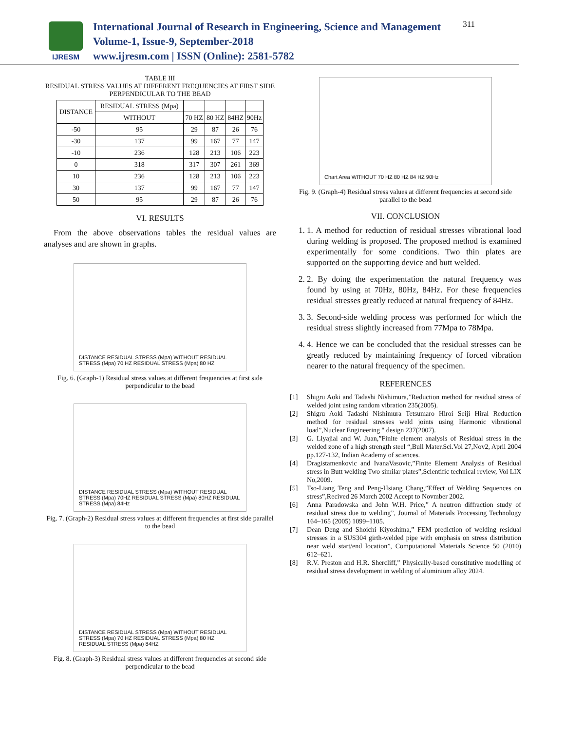IJRESM
International Journal of Research in Engineering, Science and Management
Volume-1, Issue-9, September-2018
www.ijresm.com | ISSN (Online): 2581-5782
311
TABLE III
RESIDUAL STRESS VALUES AT DIFFERENT FREQUENCIES AT FIRST SIDE PERPENDICULAR TO THE BEAD
| DISTANCE | RESIDUAL STRESS (Mpa) | | | | |
| --- | --- | --- | --- | --- | --- |
| | WITHOUT | 70 HZ | 80 HZ | 84HZ | 90Hz |
| -50 | 95 | 29 | 87 | 26 | 76 |
| -30 | 137 | 99 | 167 | 77 | 147 |
| -10 | 236 | 128 | 213 | 106 | 223 |
| 0 | 318 | 317 | 307 | 261 | 369 |
| 10 | 236 | 128 | 213 | 106 | 223 |
| 30 | 137 | 99 | 167 | 77 | 147 |
| 50 | 95 | 29 | 87 | 26 | 76 |
VI. RESULTS
From the above observations tables the residual values are analyses and are shown in graphs.
DISTANCE RESIDUAL STRESS (Mpa) WITHOUT RESIDUAL STRESS (Mpa) 70 HZ RESIDUAL STRESS (Mpa) 80 HZ
Fig. 6. (Graph-1) Residual stress values at different frequencies at first side perpendicular to the bead
DISTANCE RESIDUAL STRESS (Mpa) WITHOUT RESIDUAL STRESS (Mpa) 70HZ RESIDUAL STRESS (Mpa) 80HZ RESIDUAL STRESS (Mpa) 84Hz
Fig. 7. (Graph-2) Residual stress values at different frequencies at first side parallel to the bead
DISTANCE RESIDUAL STRESS (Mpa) WITHOUT RESIDUAL STRESS (Mpa) 70 HZ RESIDUAL STRESS (Mpa) 80 HZ RESIDUAL STRESS (Mpa) 84HZ
Fig. 8. (Graph-3) Residual stress values at different frequencies at second side perpendicular to the bead
Chart Area WITHOUT 70 HZ 80 HZ 84 HZ 90Hz
Fig. 9. (Graph-4) Residual stress values at different frequencies at second side parallel to the bead
VII. CONCLUSION
1. 1. A method for reduction of residual stresses vibrational load during welding is proposed. The proposed method is examined experimentally for some conditions. Two thin plates are supported on the supporting device and butt welded.
2. 2. By doing the experimentation the natural frequency was found by using at 70Hz, 80Hz, 84Hz. For these frequencies residual stresses greatly reduced at natural frequency of 84Hz.
3. 3. Second-side welding process was performed for which the residual stress slightly increased from 77Mpa to 78Mpa.
4. 4. Hence we can be concluded that the residual stresses can be greatly reduced by maintaining frequency of forced vibration nearer to the natural frequency of the specimen.
REFERENCES
[1] Shigru Aoki and Tadashi Nishimura,”Reduction method for residual stress of welded joint using random vibration 235(2005).
[2] Shigru Aoki Tadashi Nishimura Tetsumaro Hiroi Seiji Hirai Reduction method for residual stresses weld joints using Harmonic vibrational load”,Nuclear Engineering " design 237(2007).
[3] G. Liyajial and W. Juan,”Finite element analysis of Residual stress in the welded zone of a high strength steel “,Bull Mater.Sci.Vol 27,Nov2, April 2004 pp.127-132, Indian Academy of sciences.
[4] Dragistamenkovic and IvanaVasovic,”Finite Element Analysis of Residual stress in Butt welding Two similar plates”,Scientific technical review, Vol LIX No,2009.
[5] Tso-Liang Teng and Peng-Hsiang Chang,”Effect of Welding Sequences on stress”,Recived 26 March 2002 Accept to Novmber 2002.
[6] Anna Paradowska and John W.H. Price,” A neutron diffraction study of residual stress due to welding”, Journal of Materials Processing Technology 164–165 (2005) 1099–1105.
[7] Dean Deng and Shoichi Kiyoshima,” FEM prediction of welding residual stresses in a SUS304 girth-welded pipe with emphasis on stress distribution near weld start/end location”, Computational Materials Science 50 (2010) 612–621.
[8] R.V. Preston and H.R. Shercliff,” Physically-based constitutive modelling of residual stress development in welding of aluminium alloy 2024.